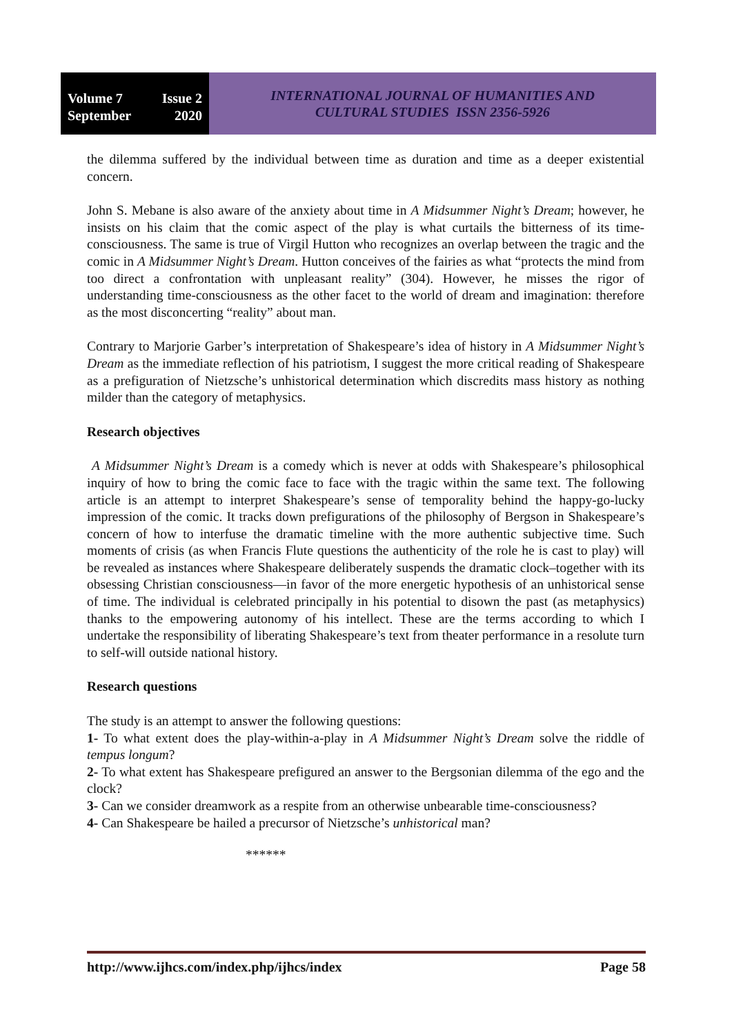Volume 7 Issue 2
September 2020
INTERNATIONAL JOURNAL OF HUMANITIES AND
CULTURAL STUDIES ISSN 2356-5926
the dilemma suffered by the individual between time as duration and time as a deeper existential concern.
John S. Mebane is also aware of the anxiety about time in A Midsummer Night’s Dream; however, he insists on his claim that the comic aspect of the play is what curtails the bitterness of its time-consciousness. The same is true of Virgil Hutton who recognizes an overlap between the tragic and the comic in A Midsummer Night’s Dream. Hutton conceives of the fairies as what “protects the mind from too direct a confrontation with unpleasant reality” (304). However, he misses the rigor of understanding time-consciousness as the other facet to the world of dream and imagination: therefore as the most disconcerting “reality” about man.
Contrary to Marjorie Garber’s interpretation of Shakespeare’s idea of history in A Midsummer Night’s Dream as the immediate reflection of his patriotism, I suggest the more critical reading of Shakespeare as a prefiguration of Nietzsche’s unhistorical determination which discredits mass history as nothing milder than the category of metaphysics.
Research objectives
A Midsummer Night’s Dream is a comedy which is never at odds with Shakespeare’s philosophical inquiry of how to bring the comic face to face with the tragic within the same text. The following article is an attempt to interpret Shakespeare’s sense of temporality behind the happy-go-lucky impression of the comic. It tracks down prefigurations of the philosophy of Bergson in Shakespeare’s concern of how to interfuse the dramatic timeline with the more authentic subjective time. Such moments of crisis (as when Francis Flute questions the authenticity of the role he is cast to play) will be revealed as instances where Shakespeare deliberately suspends the dramatic clock–together with its obsessing Christian consciousness—in favor of the more energetic hypothesis of an unhistorical sense of time. The individual is celebrated principally in his potential to disown the past (as metaphysics) thanks to the empowering autonomy of his intellect. These are the terms according to which I undertake the responsibility of liberating Shakespeare’s text from theater performance in a resolute turn to self-will outside national history.
Research questions
The study is an attempt to answer the following questions:
1- To what extent does the play-within-a-play in A Midsummer Night’s Dream solve the riddle of tempus longum?
2- To what extent has Shakespeare prefigured an answer to the Bergsonian dilemma of the ego and the clock?
3- Can we consider dreamwork as a respite from an otherwise unbearable time-consciousness?
4- Can Shakespeare be hailed a precursor of Nietzsche’s unhistorical man?
******
http://www.ijhcs.com/index.php/ijhcs/index Page 58